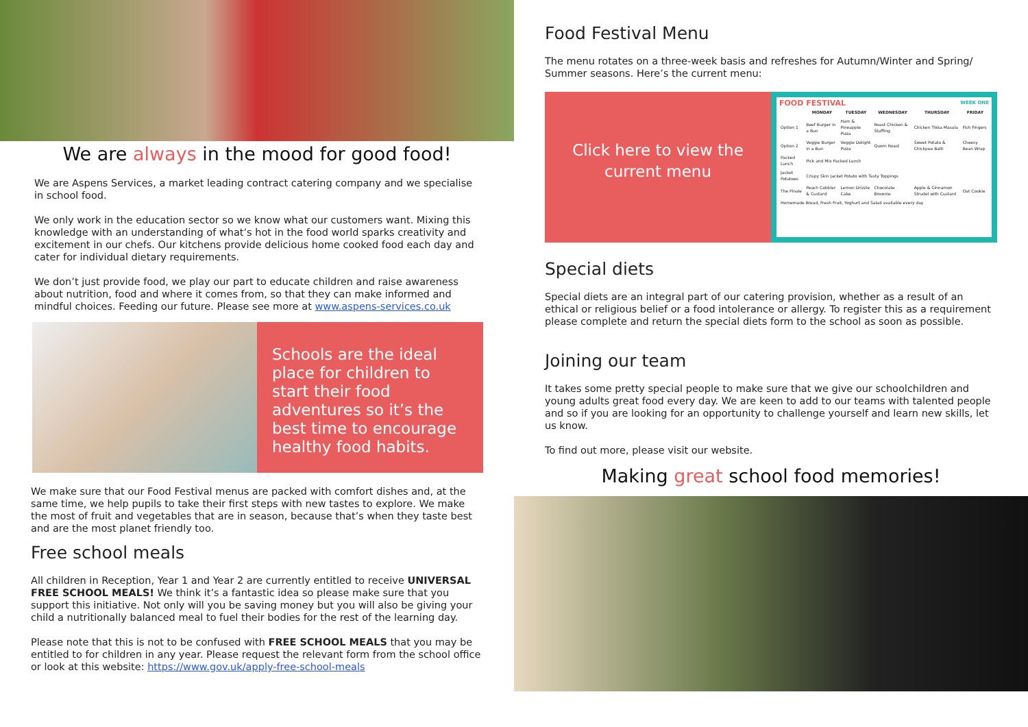We are always in the mood for good food!
We are Aspens Services, a market leading contract catering company and we specialise in school food.
We only work in the education sector so we know what our customers want. Mixing this knowledge with an understanding of what’s hot in the food world sparks creativity and excitement in our chefs. Our kitchens provide delicious home cooked food each day and cater for individual dietary requirements.
We don’t just provide food, we play our part to educate children and raise awareness about nutrition, food and where it comes from, so that they can make informed and mindful choices. Feeding our future. Please see more at www.aspens-services.co.uk
Schools are the ideal place for children to start their food adventures so it’s the best time to encourage healthy food habits.
We make sure that our Food Festival menus are packed with comfort dishes and, at the same time, we help pupils to take their first steps with new tastes to explore. We make the most of fruit and vegetables that are in season, because that’s when they taste best and are the most planet friendly too.
Free school meals
All children in Reception, Year 1 and Year 2 are currently entitled to receive UNIVERSAL FREE SCHOOL MEALS! We think it’s a fantastic idea so please make sure that you support this initiative. Not only will you be saving money but you will also be giving your child a nutritionally balanced meal to fuel their bodies for the rest of the learning day.
Please note that this is not to be confused with FREE SCHOOL MEALS that you may be entitled to for children in any year. Please request the relevant form from the school office or look at this website: https://www.gov.uk/apply-free-school-meals
Food Festival Menu
The menu rotates on a three-week basis and refreshes for Autumn/Winter and Spring/ Summer seasons. Here’s the current menu:
Click here to view the current menu
FOOD FESTIVAL WEEK ONE
| | MONDAY | TUESDAY | WEDNESDAY | THURSDAY | FRIDAY |
| --- | --- | --- | --- | --- | --- |
| Option 1 | Beef Burger in a Bun | Ham & Pineapple Pizza | Roast Chicken & Stuffing | Chicken Tikka Masala | Fish Fingers |
| Option 2 | Veggie Burger in a Bun | Veggie Delight Pizza | Quorn Roast | Sweet Potato & Chickpea Balti | Cheesy Bean Wrap |
| Packed Lunch | Pick and Mix Packed Lunch | | | | |
| Jacket Potatoes | Crispy Skin Jacket Potato with Tasty Toppings | | | | |
| The Pinale | Peach Cobbler & Custard | Lemon Drizzle Cake | Chocolate Brownie | Apple & Cinnamon Strudel with Custard | Oat Cookie |
| Homemade Bread, Fresh Fruit, Yoghurt and Salad available every day | | | | | |
Special diets
Special diets are an integral part of our catering provision, whether as a result of an ethical or religious belief or a food intolerance or allergy. To register this as a requirement please complete and return the special diets form to the school as soon as possible.
Joining our team
It takes some pretty special people to make sure that we give our schoolchildren and young adults great food every day. We are keen to add to our teams with talented people and so if you are looking for an opportunity to challenge yourself and learn new skills, let us know.
To find out more, please visit our website.
Making great school food memories!